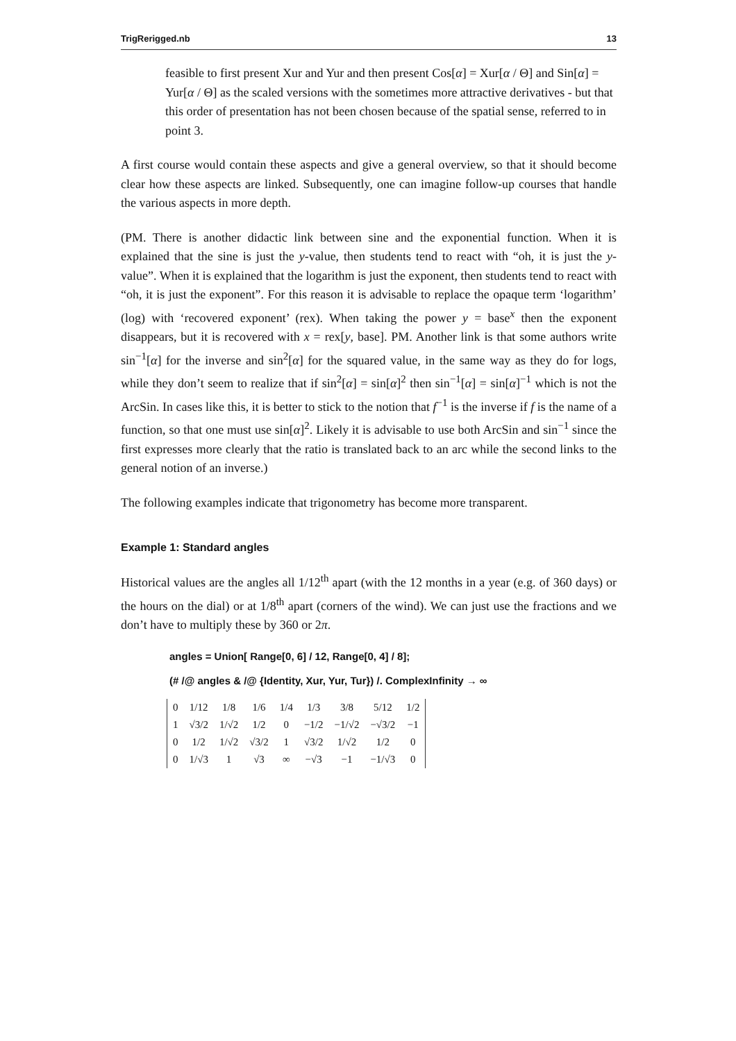TrigRerigged.nb 13
feasible to first present Xur and Yur and then present Cos[α] = Xur[α / Θ] and Sin[α] = Yur[α / Θ] as the scaled versions with the sometimes more attractive derivatives - but that this order of presentation has not been chosen because of the spatial sense, referred to in point 3.
A first course would contain these aspects and give a general overview, so that it should become clear how these aspects are linked. Subsequently, one can imagine follow-up courses that handle the various aspects in more depth.
(PM. There is another didactic link between sine and the exponential function. When it is explained that the sine is just the y-value, then students tend to react with “oh, it is just the y-value”. When it is explained that the logarithm is just the exponent, then students tend to react with “oh, it is just the exponent”. For this reason it is advisable to replace the opaque term ‘logarithm’ (log) with ‘recovered exponent’ (rex). When taking the power y = base<sup>x</sup> then the exponent disappears, but it is recovered with x = rex[y, base]. PM. Another link is that some authors write sin<sup>−1</sup>[α] for the inverse and sin<sup>2</sup>[α] for the squared value, in the same way as they do for logs, while they don’t seem to realize that if sin<sup>2</sup>[α] = sin[α]<sup>2</sup> then sin<sup>−1</sup>[α] = sin[α]<sup>−1</sup> which is not the ArcSin. In cases like this, it is better to stick to the notion that f<sup>−1</sup> is the inverse if f is the name of a function, so that one must use sin[α]<sup>2</sup>. Likely it is advisable to use both ArcSin and sin<sup>−1</sup> since the first expresses more clearly that the ratio is translated back to an arc while the second links to the general notion of an inverse.)
The following examples indicate that trigonometry has become more transparent.
Example 1: Standard angles
Historical values are the angles all 1/12<sup>th</sup> apart (with the 12 months in a year (e.g. of 360 days) or the hours on the dial) or at 1/8<sup>th</sup> apart (corners of the wind). We can just use the fractions and we don’t have to multiply these by 360 or 2π.
angles = Union[ Range[0, 6] / 12, Range[0, 4] / 8];
(# /@ angles & /@ {Identity, Xur, Yur, Tur}) /. ComplexInfinity → ∞
| 0 | 1/12 | 1/8 | 1/6 | 1/4 | 1/3 | 3/8 | 5/12 | 1/2 |
| 1 | √3/2 | 1/√2 | 1/2 | 0 | −1/2 | −1/√2 | −√3/2 | −1 |
| 0 | 1/2 | 1/√2 | √3/2 | 1 | √3/2 | 1/√2 | 1/2 | 0 |
| 0 | 1/√3 | 1 | √3 | ∞ | −√3 | −1 | −1/√3 | 0 |